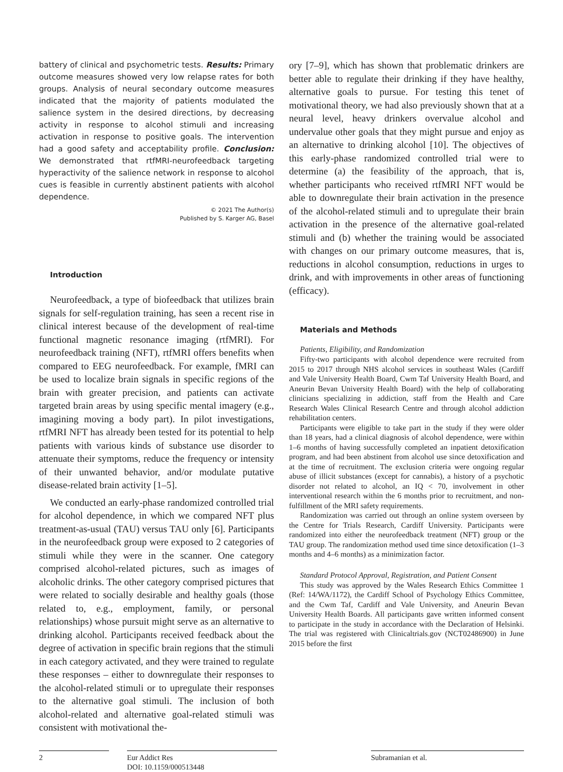battery of clinical and psychometric tests. Results: Primary outcome measures showed very low relapse rates for both groups. Analysis of neural secondary outcome measures indicated that the majority of patients modulated the salience system in the desired directions, by decreasing activity in response to alcohol stimuli and increasing activation in response to positive goals. The intervention had a good safety and acceptability profile. Conclusion: We demonstrated that rtfMRI-neurofeedback targeting hyperactivity of the salience network in response to alcohol cues is feasible in currently abstinent patients with alcohol dependence.
© 2021 The Author(s)
Published by S. Karger AG, Basel
Introduction
Neurofeedback, a type of biofeedback that utilizes brain signals for self-regulation training, has seen a recent rise in clinical interest because of the development of real-time functional magnetic resonance imaging (rtfMRI). For neurofeedback training (NFT), rtfMRI offers benefits when compared to EEG neurofeedback. For example, fMRI can be used to localize brain signals in specific regions of the brain with greater precision, and patients can activate targeted brain areas by using specific mental imagery (e.g., imagining moving a body part). In pilot investigations, rtfMRI NFT has already been tested for its potential to help patients with various kinds of substance use disorder to attenuate their symptoms, reduce the frequency or intensity of their unwanted behavior, and/or modulate putative disease-related brain activity [1–5].
We conducted an early-phase randomized controlled trial for alcohol dependence, in which we compared NFT plus treatment-as-usual (TAU) versus TAU only [6]. Participants in the neurofeedback group were exposed to 2 categories of stimuli while they were in the scanner. One category comprised alcohol-related pictures, such as images of alcoholic drinks. The other category comprised pictures that were related to socially desirable and healthy goals (those related to, e.g., employment, family, or personal relationships) whose pursuit might serve as an alternative to drinking alcohol. Participants received feedback about the degree of activation in specific brain regions that the stimuli in each category activated, and they were trained to regulate these responses – either to downregulate their responses to the alcohol-related stimuli or to upregulate their responses to the alternative goal stimuli. The inclusion of both alcohol-related and alternative goal-related stimuli was consistent with motivational the-
ory [7–9], which has shown that problematic drinkers are better able to regulate their drinking if they have healthy, alternative goals to pursue. For testing this tenet of motivational theory, we had also previously shown that at a neural level, heavy drinkers overvalue alcohol and undervalue other goals that they might pursue and enjoy as an alternative to drinking alcohol [10]. The objectives of this early-phase randomized controlled trial were to determine (a) the feasibility of the approach, that is, whether participants who received rtfMRI NFT would be able to downregulate their brain activation in the presence of the alcohol-related stimuli and to upregulate their brain activation in the presence of the alternative goal-related stimuli and (b) whether the training would be associated with changes on our primary outcome measures, that is, reductions in alcohol consumption, reductions in urges to drink, and with improvements in other areas of functioning (efficacy).
Materials and Methods
Patients, Eligibility, and Randomization
Fifty-two participants with alcohol dependence were recruited from 2015 to 2017 through NHS alcohol services in southeast Wales (Cardiff and Vale University Health Board, Cwm Taf University Health Board, and Aneurin Bevan University Health Board) with the help of collaborating clinicians specializing in addiction, staff from the Health and Care Research Wales Clinical Research Centre and through alcohol addiction rehabilitation centers.
Participants were eligible to take part in the study if they were older than 18 years, had a clinical diagnosis of alcohol dependence, were within 1–6 months of having successfully completed an inpatient detoxification program, and had been abstinent from alcohol use since detoxification and at the time of recruitment. The exclusion criteria were ongoing regular abuse of illicit substances (except for cannabis), a history of a psychotic disorder not related to alcohol, an IQ < 70, involvement in other interventional research within the 6 months prior to recruitment, and non-fulfillment of the MRI safety requirements.
Randomization was carried out through an online system overseen by the Centre for Trials Research, Cardiff University. Participants were randomized into either the neurofeedback treatment (NFT) group or the TAU group. The randomization method used time since detoxification (1–3 months and 4–6 months) as a minimization factor.
Standard Protocol Approval, Registration, and Patient Consent
This study was approved by the Wales Research Ethics Committee 1 (Ref: 14/WA/1172), the Cardiff School of Psychology Ethics Committee, and the Cwm Taf, Cardiff and Vale University, and Aneurin Bevan University Health Boards. All participants gave written informed consent to participate in the study in accordance with the Declaration of Helsinki. The trial was registered with Clinicaltrials.gov (NCT02486900) in June 2015 before the first
2 Eur Addict Res
DOI: 10.1159/000513448
Subramanian et al.